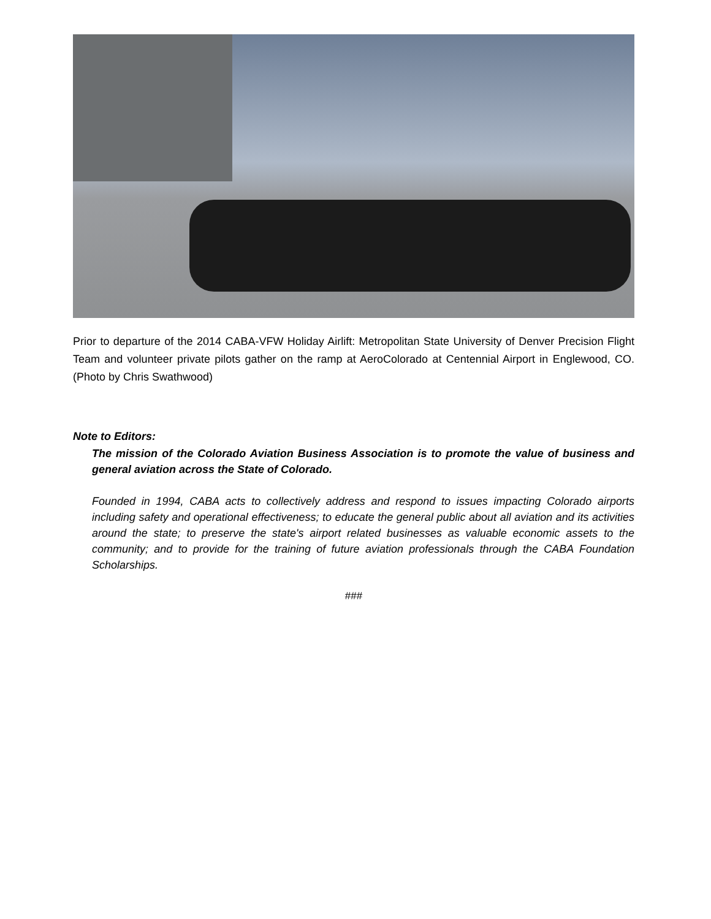Prior to departure of the 2014 CABA-VFW Holiday Airlift: Metropolitan State University of Denver Precision Flight Team and volunteer private pilots gather on the ramp at AeroColorado at Centennial Airport in Englewood, CO. (Photo by Chris Swathwood)
Note to Editors:
The mission of the Colorado Aviation Business Association is to promote the value of business and general aviation across the State of Colorado.
Founded in 1994, CABA acts to collectively address and respond to issues impacting Colorado airports including safety and operational effectiveness; to educate the general public about all aviation and its activities around the state; to preserve the state's airport related businesses as valuable economic assets to the community; and to provide for the training of future aviation professionals through the CABA Foundation Scholarships.
###